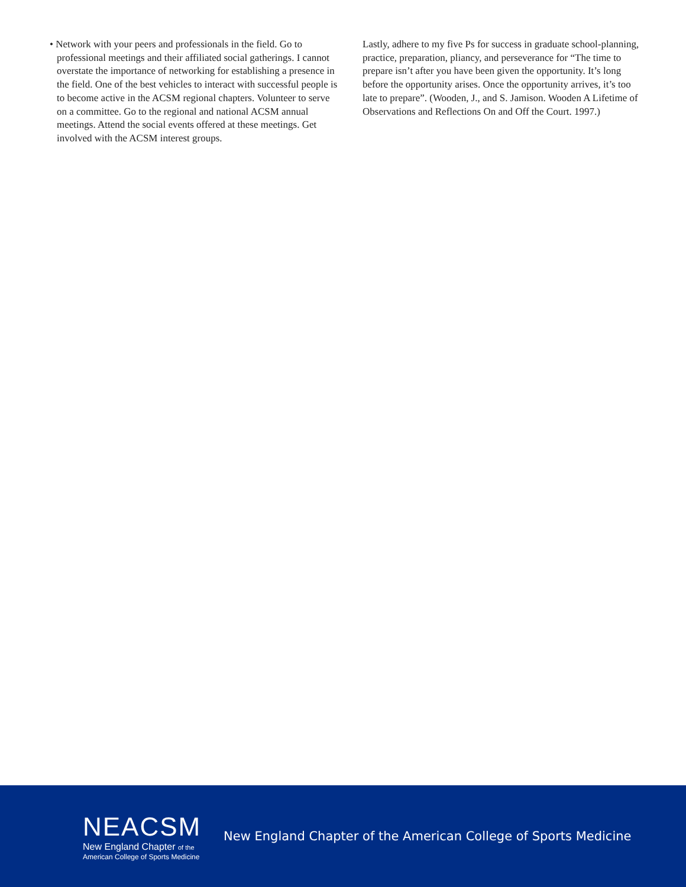• Network with your peers and professionals in the field. Go to professional meetings and their affiliated social gatherings. I cannot overstate the importance of networking for establishing a presence in the field. One of the best vehicles to interact with successful people is to become active in the ACSM regional chapters. Volunteer to serve on a committee. Go to the regional and national ACSM annual meetings. Attend the social events offered at these meetings. Get involved with the ACSM interest groups.
Lastly, adhere to my five Ps for success in graduate school-planning, practice, preparation, pliancy, and perseverance for “The time to prepare isn’t after you have been given the opportunity. It’s long before the opportunity arises. Once the opportunity arrives, it’s too late to prepare”. (Wooden, J., and S. Jamison. Wooden A Lifetime of Observations and Reflections On and Off the Court. 1997.)
NEACSM
New England Chapter of the
American College of Sports Medicine
New England Chapter of the American College of Sports Medicine